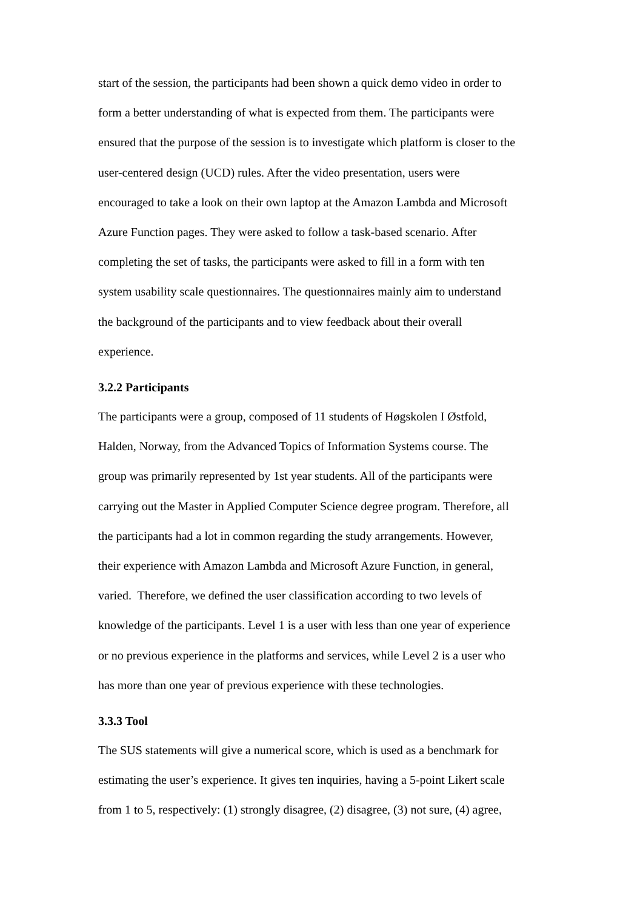start of the session, the participants had been shown a quick demo video in order to
form a better understanding of what is expected from them. The participants were
ensured that the purpose of the session is to investigate which platform is closer to the
user-centered design (UCD) rules. After the video presentation, users were
encouraged to take a look on their own laptop at the Amazon Lambda and Microsoft
Azure Function pages. They were asked to follow a task-based scenario. After
completing the set of tasks, the participants were asked to fill in a form with ten
system usability scale questionnaires. The questionnaires mainly aim to understand
the background of the participants and to view feedback about their overall
experience.
3.2.2 Participants
The participants were a group, composed of 11 students of Høgskolen I Østfold,
Halden, Norway, from the Advanced Topics of Information Systems course. The
group was primarily represented by 1st year students. All of the participants were
carrying out the Master in Applied Computer Science degree program. Therefore, all
the participants had a lot in common regarding the study arrangements. However,
their experience with Amazon Lambda and Microsoft Azure Function, in general,
varied. Therefore, we defined the user classification according to two levels of
knowledge of the participants. Level 1 is a user with less than one year of experience
or no previous experience in the platforms and services, while Level 2 is a user who
has more than one year of previous experience with these technologies.
3.3.3 Tool
The SUS statements will give a numerical score, which is used as a benchmark for
estimating the user’s experience. It gives ten inquiries, having a 5-point Likert scale
from 1 to 5, respectively: (1) strongly disagree, (2) disagree, (3) not sure, (4) agree,